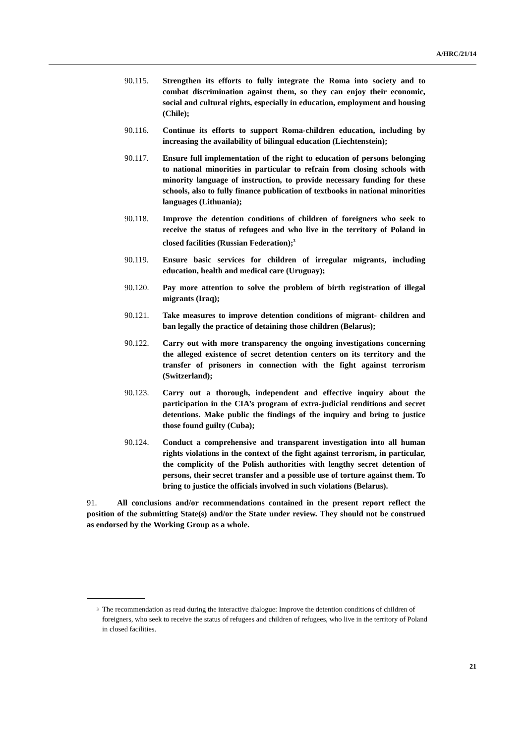A/HRC/21/14
90.115. Strengthen its efforts to fully integrate the Roma into society and to combat discrimination against them, so they can enjoy their economic, social and cultural rights, especially in education, employment and housing (Chile);
90.116. Continue its efforts to support Roma-children education, including by increasing the availability of bilingual education (Liechtenstein);
90.117. Ensure full implementation of the right to education of persons belonging to national minorities in particular to refrain from closing schools with minority language of instruction, to provide necessary funding for these schools, also to fully finance publication of textbooks in national minorities languages (Lithuania);
90.118. Improve the detention conditions of children of foreigners who seek to receive the status of refugees and who live in the territory of Poland in closed facilities (Russian Federation);<sup>3</sup>
90.119. Ensure basic services for children of irregular migrants, including education, health and medical care (Uruguay);
90.120. Pay more attention to solve the problem of birth registration of illegal migrants (Iraq);
90.121. Take measures to improve detention conditions of migrant- children and ban legally the practice of detaining those children (Belarus);
90.122. Carry out with more transparency the ongoing investigations concerning the alleged existence of secret detention centers on its territory and the transfer of prisoners in connection with the fight against terrorism (Switzerland);
90.123. Carry out a thorough, independent and effective inquiry about the participation in the CIA’s program of extra-judicial renditions and secret detentions. Make public the findings of the inquiry and bring to justice those found guilty (Cuba);
90.124. Conduct a comprehensive and transparent investigation into all human rights violations in the context of the fight against terrorism, in particular, the complicity of the Polish authorities with lengthy secret detention of persons, their secret transfer and a possible use of torture against them. To bring to justice the officials involved in such violations (Belarus).
91. All conclusions and/or recommendations contained in the present report reflect the position of the submitting State(s) and/or the State under review. They should not be construed as endorsed by the Working Group as a whole.
<sup>3</sup> The recommendation as read during the interactive dialogue: Improve the detention conditions of children of foreigners, who seek to receive the status of refugees and children of refugees, who live in the territory of Poland in closed facilities.
21